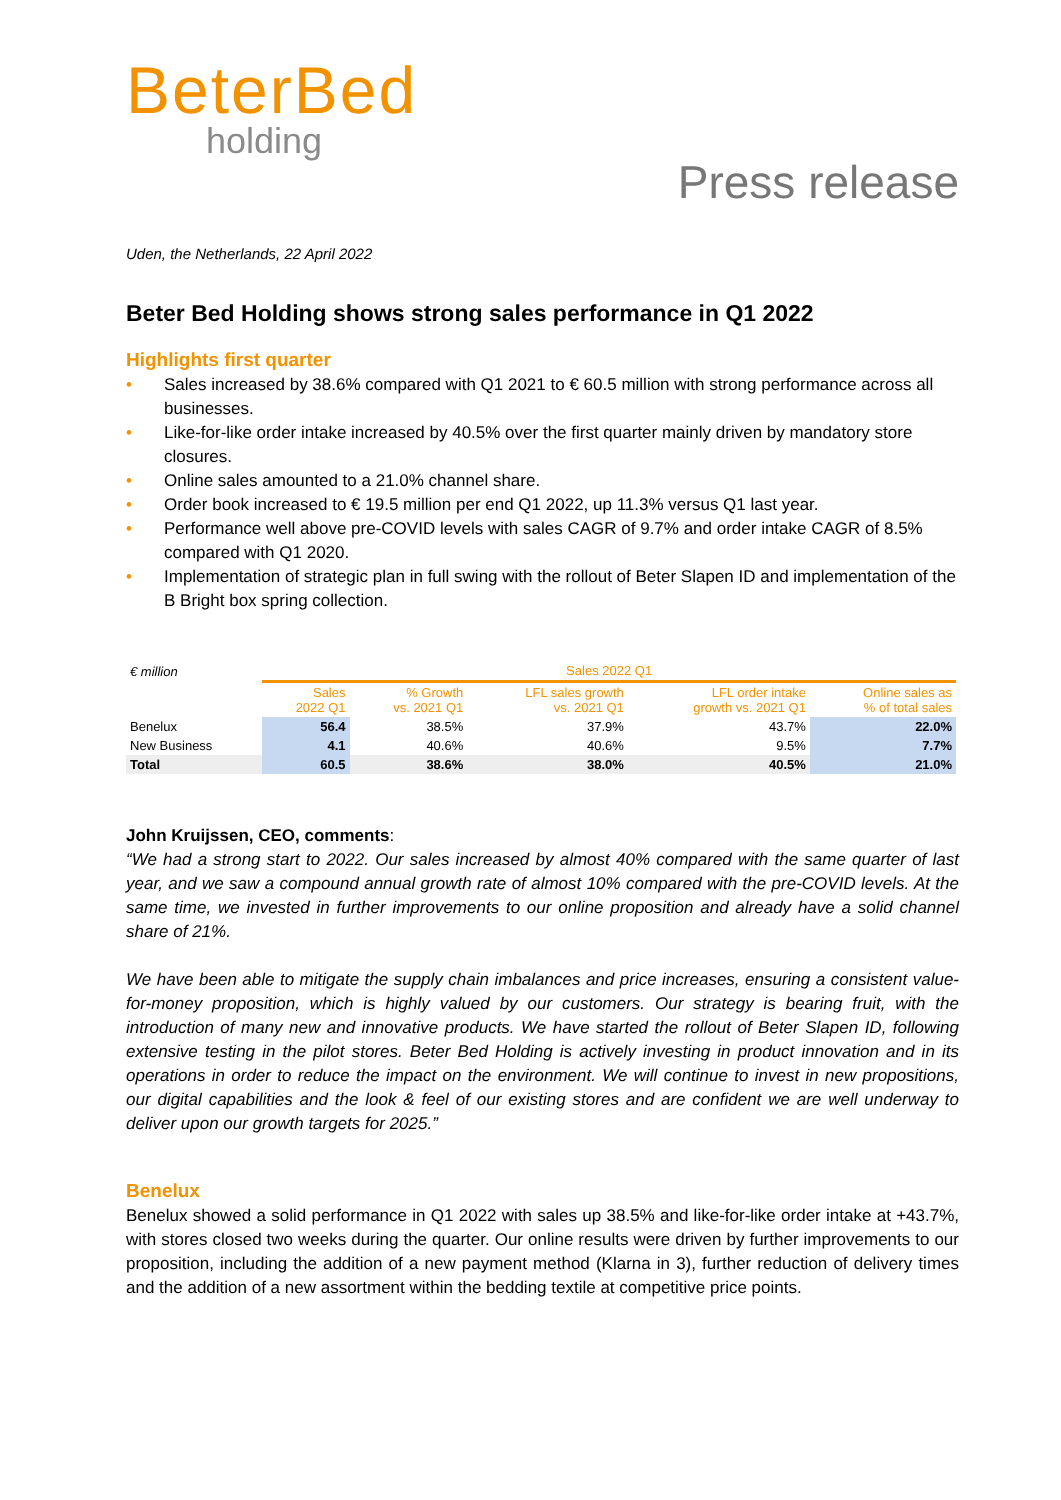BeterBed
holding
Press release
Uden, the Netherlands, 22 April 2022
Beter Bed Holding shows strong sales performance in Q1 2022
Highlights first quarter
• Sales increased by 38.6% compared with Q1 2021 to € 60.5 million with strong performance across all businesses.
• Like-for-like order intake increased by 40.5% over the first quarter mainly driven by mandatory store closures.
• Online sales amounted to a 21.0% channel share.
• Order book increased to € 19.5 million per end Q1 2022, up 11.3% versus Q1 last year.
• Performance well above pre-COVID levels with sales CAGR of 9.7% and order intake CAGR of 8.5% compared with Q1 2020.
• Implementation of strategic plan in full swing with the rollout of Beter Slapen ID and implementation of the B Bright box spring collection.
| € million | Sales 2022 Q1 | | | | |
| --- | --- | --- | --- | --- | --- |
| | Sales 2022 Q1 | % Growth vs. 2021 Q1 | LFL sales growth vs. 2021 Q1 | LFL order intake growth vs. 2021 Q1 | Online sales as % of total sales |
| Benelux | 56.4 | 38.5% | 37.9% | 43.7% | 22.0% |
| New Business | 4.1 | 40.6% | 40.6% | 9.5% | 7.7% |
| Total | 60.5 | 38.6% | 38.0% | 40.5% | 21.0% |
John Kruijssen, CEO, comments:
“We had a strong start to 2022. Our sales increased by almost 40% compared with the same quarter of last year, and we saw a compound annual growth rate of almost 10% compared with the pre-COVID levels. At the same time, we invested in further improvements to our online proposition and already have a solid channel share of 21%.
We have been able to mitigate the supply chain imbalances and price increases, ensuring a consistent value-for-money proposition, which is highly valued by our customers. Our strategy is bearing fruit, with the introduction of many new and innovative products. We have started the rollout of Beter Slapen ID, following extensive testing in the pilot stores. Beter Bed Holding is actively investing in product innovation and in its operations in order to reduce the impact on the environment. We will continue to invest in new propositions, our digital capabilities and the look & feel of our existing stores and are confident we are well underway to deliver upon our growth targets for 2025.”
Benelux
Benelux showed a solid performance in Q1 2022 with sales up 38.5% and like-for-like order intake at +43.7%, with stores closed two weeks during the quarter. Our online results were driven by further improvements to our proposition, including the addition of a new payment method (Klarna in 3), further reduction of delivery times and the addition of a new assortment within the bedding textile at competitive price points.